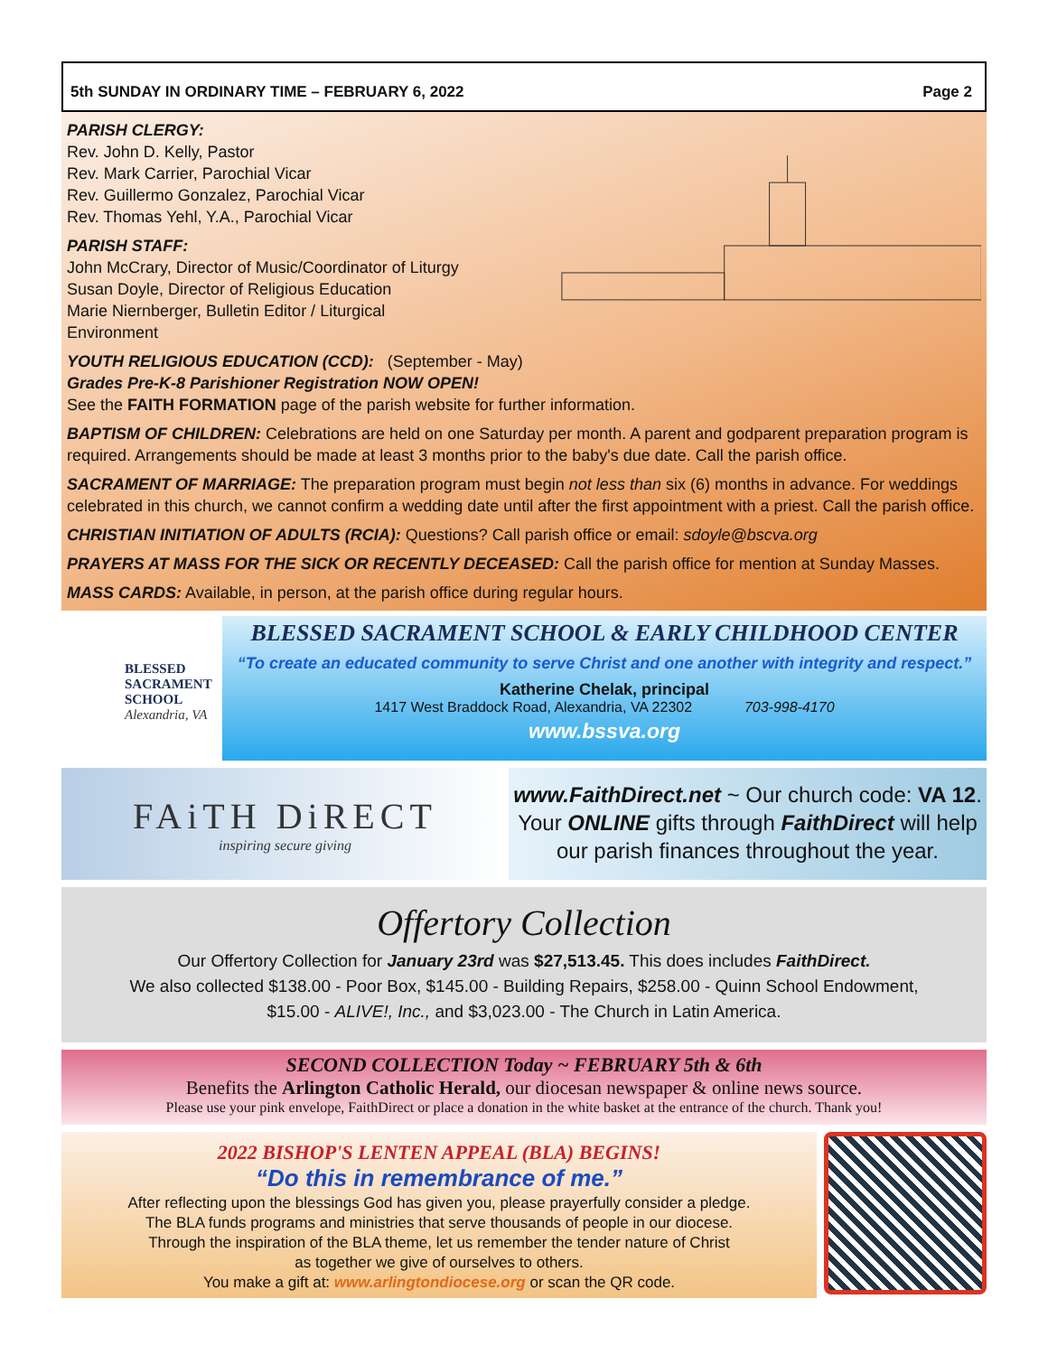5th SUNDAY IN ORDINARY TIME – FEBRUARY 6, 2022 Page 2
PARISH CLERGY:
Rev. John D. Kelly, Pastor
Rev. Mark Carrier, Parochial Vicar
Rev. Guillermo Gonzalez, Parochial Vicar
Rev. Thomas Yehl, Y.A., Parochial Vicar
PARISH STAFF:
John McCrary, Director of Music/Coordinator of Liturgy
Susan Doyle, Director of Religious Education
Marie Niernberger, Bulletin Editor / Liturgical Environment
YOUTH RELIGIOUS EDUCATION (CCD): (September - May)
Grades Pre-K-8 Parishioner Registration NOW OPEN!
See the FAITH FORMATION page of the parish website for further information.
BAPTISM OF CHILDREN: Celebrations are held on one Saturday per month. A parent and godparent preparation program is required. Arrangements should be made at least 3 months prior to the baby's due date. Call the parish office.
SACRAMENT OF MARRIAGE: The preparation program must begin not less than six (6) months in advance. For weddings celebrated in this church, we cannot confirm a wedding date until after the first appointment with a priest. Call the parish office.
CHRISTIAN INITIATION OF ADULTS (RCIA): Questions? Call parish office or email: sdoyle@bscva.org
PRAYERS AT MASS FOR THE SICK OR RECENTLY DECEASED: Call the parish office for mention at Sunday Masses.
MASS CARDS: Available, in person, at the parish office during regular hours.
BLESSED
SACRAMENT
SCHOOL
Alexandria, VA
BLESSED SACRAMENT SCHOOL & EARLY CHILDHOOD CENTER
“To create an educated community to serve Christ and one another with integrity and respect.”
Katherine Chelak, principal
1417 West Braddock Road, Alexandria, VA 22302 703-998-4170
www.bssva.org
FAiTH DiRECT
inspiring secure giving
www.FaithDirect.net ~ Our church code: VA 12.
Your ONLINE gifts through FaithDirect will help
our parish finances throughout the year.
Offertory Collection
Our Offertory Collection for January 23rd was $27,513.45. This does includes FaithDirect.
We also collected $138.00 - Poor Box, $145.00 - Building Repairs, $258.00 - Quinn School Endowment,
$15.00 - ALIVE!, Inc., and $3,023.00 - The Church in Latin America.
SECOND COLLECTION Today ~ FEBRUARY 5th & 6th
Benefits the Arlington Catholic Herald, our diocesan newspaper & online news source.
Please use your pink envelope, FaithDirect or place a donation in the white basket at the entrance of the church. Thank you!
2022 BISHOP'S LENTEN APPEAL (BLA) BEGINS!
“Do this in remembrance of me.”
After reflecting upon the blessings God has given you, please prayerfully consider a pledge.
The BLA funds programs and ministries that serve thousands of people in our diocese.
Through the inspiration of the BLA theme, let us remember the tender nature of Christ
as together we give of ourselves to others.
You make a gift at: www.arlingtondiocese.org or scan the QR code.